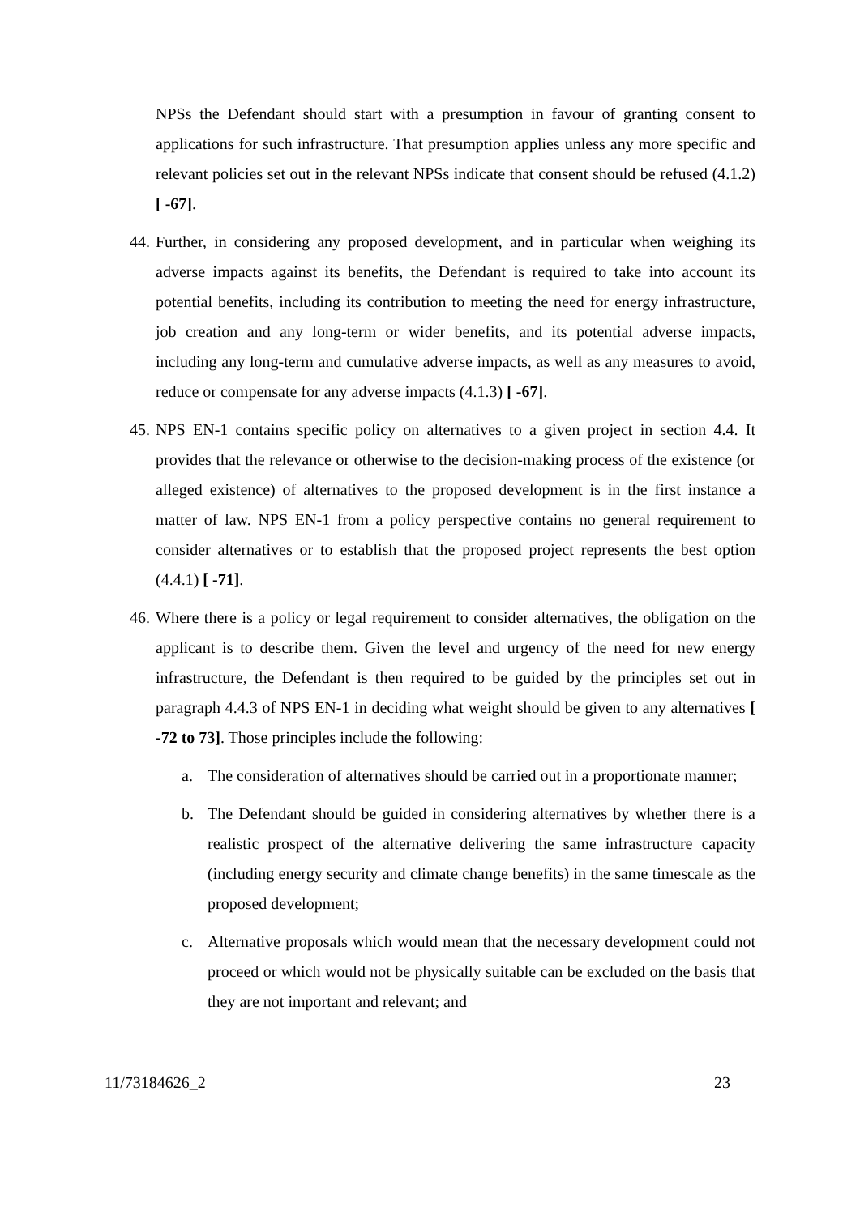NPSs the Defendant should start with a presumption in favour of granting consent to applications for such infrastructure. That presumption applies unless any more specific and relevant policies set out in the relevant NPSs indicate that consent should be refused (4.1.2) [ -67].
44.
Further, in considering any proposed development, and in particular when weighing its adverse impacts against its benefits, the Defendant is required to take into account its potential benefits, including its contribution to meeting the need for energy infrastructure, job creation and any long-term or wider benefits, and its potential adverse impacts, including any long-term and cumulative adverse impacts, as well as any measures to avoid, reduce or compensate for any adverse impacts (4.1.3) [ -67].
45.
NPS EN-1 contains specific policy on alternatives to a given project in section 4.4. It provides that the relevance or otherwise to the decision-making process of the existence (or alleged existence) of alternatives to the proposed development is in the first instance a matter of law. NPS EN-1 from a policy perspective contains no general requirement to consider alternatives or to establish that the proposed project represents the best option (4.4.1) [ -71].
46.
Where there is a policy or legal requirement to consider alternatives, the obligation on the applicant is to describe them. Given the level and urgency of the need for new energy infrastructure, the Defendant is then required to be guided by the principles set out in paragraph 4.4.3 of NPS EN-1 in deciding what weight should be given to any alternatives [ -72 to 73]. Those principles include the following:
a. The consideration of alternatives should be carried out in a proportionate manner;
b. The Defendant should be guided in considering alternatives by whether there is a realistic prospect of the alternative delivering the same infrastructure capacity (including energy security and climate change benefits) in the same timescale as the proposed development;
c. Alternative proposals which would mean that the necessary development could not proceed or which would not be physically suitable can be excluded on the basis that they are not important and relevant; and
11/73184626_2 23